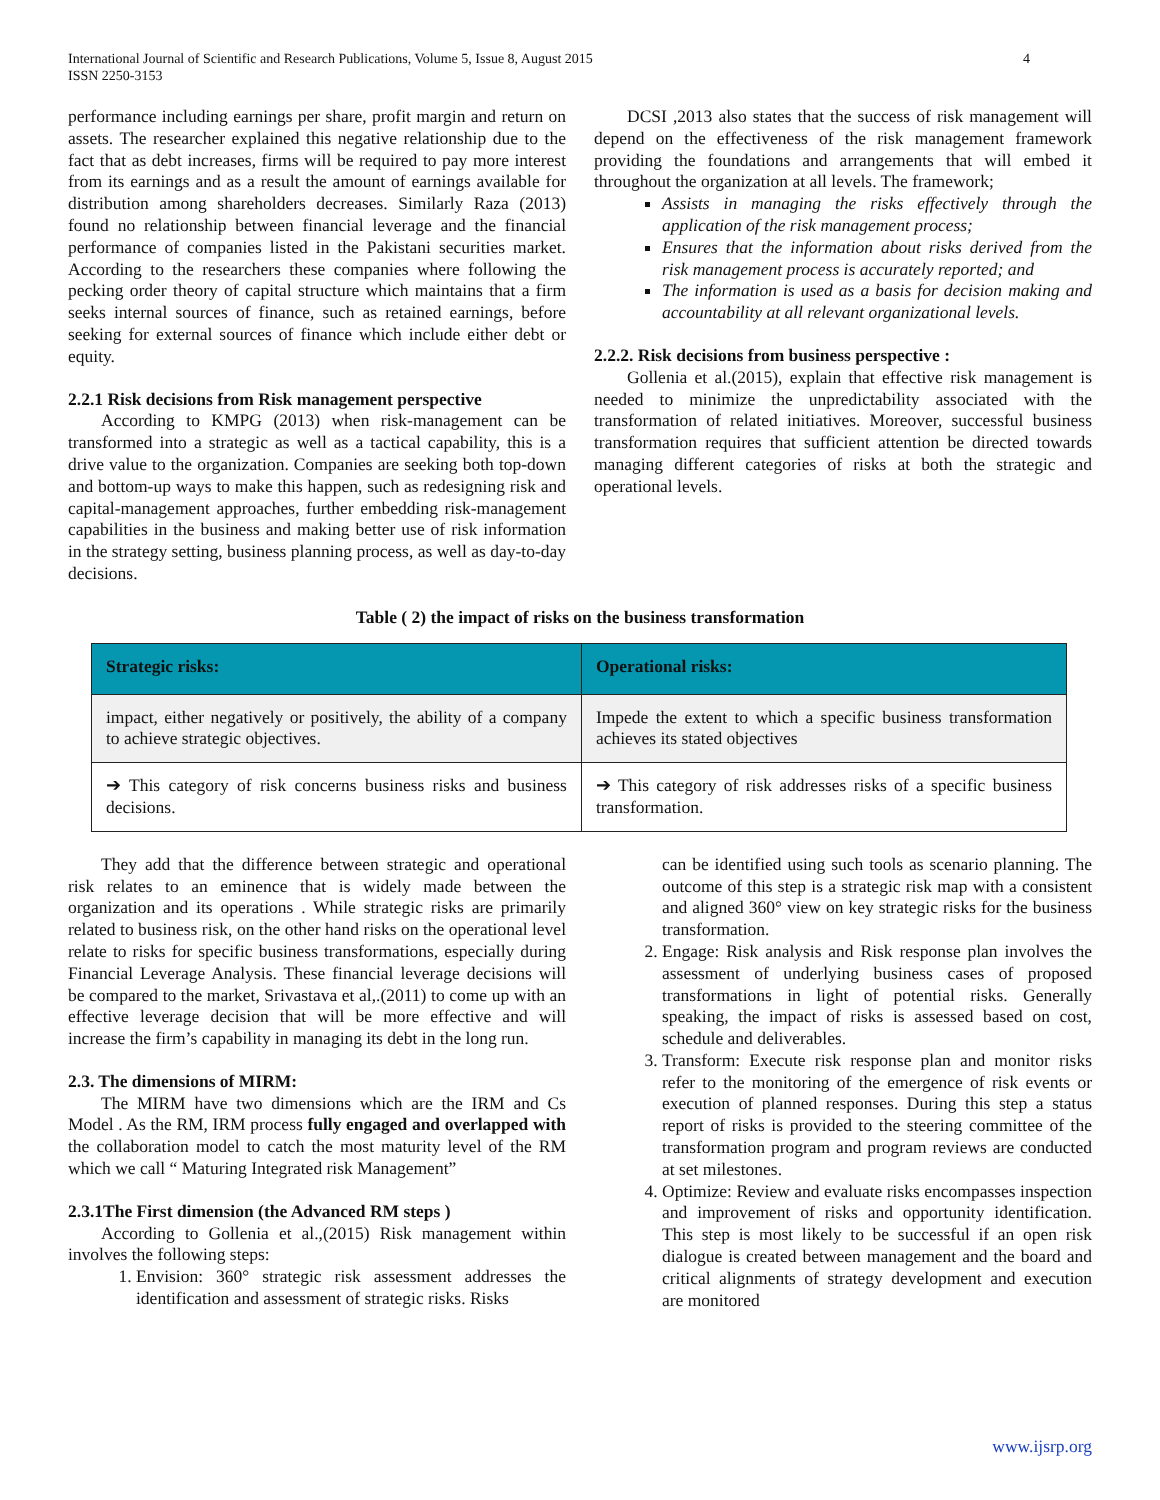International Journal of Scientific and Research Publications, Volume 5, Issue 8, August 2015
ISSN 2250-3153
4
performance including earnings per share, profit margin and return on assets. The researcher explained this negative relationship due to the fact that as debt increases, firms will be required to pay more interest from its earnings and as a result the amount of earnings available for distribution among shareholders decreases. Similarly Raza (2013) found no relationship between financial leverage and the financial performance of companies listed in the Pakistani securities market. According to the researchers these companies where following the pecking order theory of capital structure which maintains that a firm seeks internal sources of finance, such as retained earnings, before seeking for external sources of finance which include either debt or equity.
2.2.1 Risk decisions from Risk management perspective
According to KMPG (2013) when risk-management can be transformed into a strategic as well as a tactical capability, this is a drive value to the organization. Companies are seeking both top-down and bottom-up ways to make this happen, such as redesigning risk and capital-management approaches, further embedding risk-management capabilities in the business and making better use of risk information in the strategy setting, business planning process, as well as day-to-day decisions.
DCSI ,2013 also states that the success of risk management will depend on the effectiveness of the risk management framework providing the foundations and arrangements that will embed it throughout the organization at all levels. The framework;
Assists in managing the risks effectively through the application of the risk management process;
Ensures that the information about risks derived from the risk management process is accurately reported; and
The information is used as a basis for decision making and accountability at all relevant organizational levels.
2.2.2. Risk decisions from business perspective :
Gollenia et al.(2015), explain that effective risk management is needed to minimize the unpredictability associated with the transformation of related initiatives. Moreover, successful business transformation requires that sufficient attention be directed towards managing different categories of risks at both the strategic and operational levels.
Table ( 2) the impact of risks on the business transformation
| Strategic risks: | Operational risks: |
| --- | --- |
| impact, either negatively or positively, the ability of a company to achieve strategic objectives. | Impede the extent to which a specific business transformation achieves its stated objectives |
| ➔ This category of risk concerns business risks and business decisions. | ➔ This category of risk addresses risks of a specific business transformation. |
They add that the difference between strategic and operational risk relates to an eminence that is widely made between the organization and its operations . While strategic risks are primarily related to business risk, on the other hand risks on the operational level relate to risks for specific business transformations, especially during Financial Leverage Analysis. These financial leverage decisions will be compared to the market, Srivastava et al,.(2011) to come up with an effective leverage decision that will be more effective and will increase the firm’s capability in managing its debt in the long run.
2.3. The dimensions of MIRM:
The MIRM have two dimensions which are the IRM and Cs Model . As the RM, IRM process fully engaged and overlapped with the collaboration model to catch the most maturity level of the RM which we call “ Maturing Integrated risk Management”
2.3.1The First dimension (the Advanced RM steps )
According to Gollenia et al.,(2015) Risk management within involves the following steps:
1. Envision: 360° strategic risk assessment addresses the identification and assessment of strategic risks. Risks
can be identified using such tools as scenario planning. The outcome of this step is a strategic risk map with a consistent and aligned 360° view on key strategic risks for the business transformation.
2. Engage: Risk analysis and Risk response plan involves the assessment of underlying business cases of proposed transformations in light of potential risks. Generally speaking, the impact of risks is assessed based on cost, schedule and deliverables.
3. Transform: Execute risk response plan and monitor risks refer to the monitoring of the emergence of risk events or execution of planned responses. During this step a status report of risks is provided to the steering committee of the transformation program and program reviews are conducted at set milestones.
4. Optimize: Review and evaluate risks encompasses inspection and improvement of risks and opportunity identification. This step is most likely to be successful if an open risk dialogue is created between management and the board and critical alignments of strategy development and execution are monitored
www.ijsrp.org